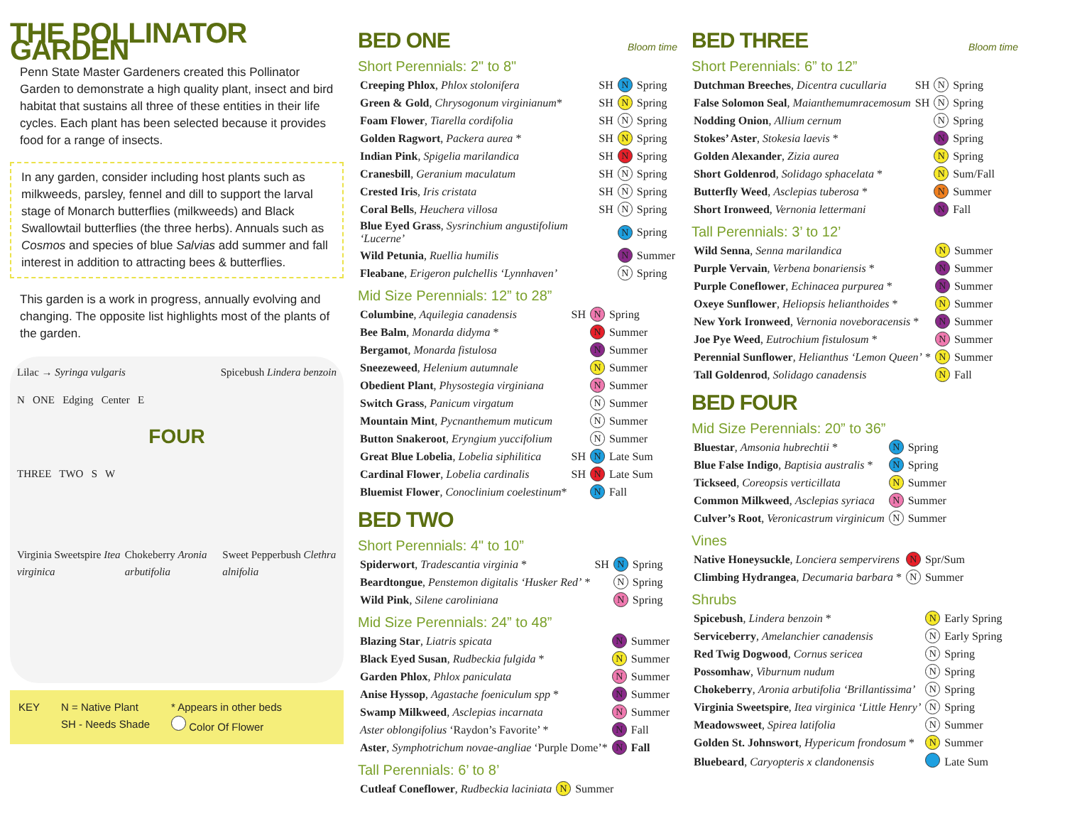THE POLLINATOR GARDEN
Penn State Master Gardeners created this Pollinator Garden to demonstrate a high quality plant, insect and bird habitat that sustains all three of these entities in their life cycles. Each plant has been selected because it provides food for a range of insects.
In any garden, consider including host plants such as milkweeds, parsley, fennel and dill to support the larval stage of Monarch butterflies (milkweeds) and Black Swallowtail butterflies (the three herbs). Annuals such as Cosmos and species of blue Salvias add summer and fall interest in addition to attracting bees & butterflies.
This garden is a work in progress, annually evolving and changing. The opposite list highlights most of the plants of the garden.
Lilac → Syringa vulgaris Spicebush Lindera benzoin
N ONE Edging Center E
FOUR
THREE TWO S W
Virginia Sweetspire Itea virginica Chokeberry Aronia arbutifolia Sweet Pepperbush Clethra alnifolia
KEY N = Native Plant
SH - Needs Shade
* Appears in other beds
Color Of Flower
BED ONE Bloom time
Short Perennials: 2" to 8"
| Creeping Phlox , Phlox stolonifera | SH | N | Spring |
| Green & Gold , Chrysogonum virginianum * | SH | N | Spring |
| Foam Flower , Tiarella cordifolia | SH | N | Spring |
| Golden Ragwort , Packera aurea * | SH | N | Spring |
| Indian Pink , Spigelia marilandica | SH | N | Spring |
| Cranesbill , Geranium maculatum | SH | N | Spring |
| Crested Iris , Iris cristata | SH | N | Spring |
| Coral Bells , Heuchera villosa | SH | N | Spring |
| Blue Eyed Grass , Sysrinchium angustifolium ‘Lucerne’ | | N | Spring |
| Wild Petunia , Ruellia humilis | | N | Summer |
| Fleabane , Erigeron pulchellis ‘Lynnhaven’ | | N | Spring |
Mid Size Perennials: 12” to 28”
| Columbine , Aquilegia canadensis | SH | N | Spring |
| Bee Balm , Monarda didyma * | | N | Summer |
| Bergamot , Monarda fistulosa | | N | Summer |
| Sneezeweed , Helenium autumnale | | N | Summer |
| Obedient Plant , Physostegia virginiana | | N | Summer |
| Switch Grass , Panicum virgatum | | N | Summer |
| Mountain Mint , Pycnanthemum muticum | | N | Summer |
| Button Snakeroot , Eryngium yuccifolium | | N | Summer |
| Great Blue Lobelia , Lobelia siphilitica | SH | N | Late Sum |
| Cardinal Flower , Lobelia cardinalis | SH | N | Late Sum |
| Bluemist Flower , Conoclinium coelestinum * | | N | Fall |
BED TWO
Short Perennials: 4" to 10”
| Spiderwort , Tradescantia virginia * | SH | N | Spring |
| Beardtongue , Penstemon digitalis ‘Husker Red’ * | | N | Spring |
| Wild Pink , Silene caroliniana | | N | Spring |
Mid Size Perennials: 24” to 48”
| Blazing Star , Liatris spicata | N | Summer |
| Black Eyed Susan , Rudbeckia fulgida * | N | Summer |
| Garden Phlox , Phlox paniculata | N | Summer |
| Anise Hyssop , Agastache foeniculum spp * | N | Summer |
| Swamp Milkweed , Asclepias incarnata | N | Summer |
| Aster oblongifolius ‘Raydon’s Favorite’ * | N | Fall |
| Aster , Symphotrichum novae-angliae ‘Purple Dome’* | N | Fall |
Tall Perennials: 6’ to 8’
| Cutleaf Coneflower , Rudbeckia laciniata | N | Summer |
BED THREE Bloom time
Short Perennials: 6” to 12”
| Dutchman Breeches , Dicentra cucullaria | SH | N | Spring |
| False Solomon Seal , Maianthemumracemosum | SH | N | Spring |
| Nodding Onion , Allium cernum | | N | Spring |
| Stokes’ Aster , Stokesia laevis * | | N | Spring |
| Golden Alexander , Zizia aurea | | N | Spring |
| Short Goldenrod , Solidago sphacelata * | | N | Sum/Fall |
| Butterfly Weed , Asclepias tuberosa * | | N | Summer |
| Short Ironweed , Vernonia lettermani | | N | Fall |
Tall Perennials: 3’ to 12’
| Wild Senna , Senna marilandica | N | Summer |
| Purple Vervain , Verbena bonariensis * | N | Summer |
| Purple Coneflower , Echinacea purpurea * | N | Summer |
| Oxeye Sunflower , Heliopsis helianthoides * | N | Summer |
| New York Ironweed , Vernonia noveboracensis * | N | Summer |
| Joe Pye Weed , Eutrochium fistulosum * | N | Summer |
| Perennial Sunflower , Helianthus ‘Lemon Queen’ * | N | Summer |
| Tall Goldenrod , Solidago canadensis | N | Fall |
BED FOUR
Mid Size Perennials: 20” to 36”
| Bluestar , Amsonia hubrechtii * | N | Spring |
| Blue False Indigo , Baptisia australis * | N | Spring |
| Tickseed , Coreopsis verticillata | N | Summer |
| Common Milkweed , Asclepias syriaca | N | Summer |
| Culver’s Root , Veronicastrum virginicum | N | Summer |
Vines
| Native Honeysuckle , Lonciera sempervirens | N | Spr/Sum |
| Climbing Hydrangea , Decumaria barbara * | N | Summer |
Shrubs
| Spicebush , Lindera benzoin * | N | Early Spring |
| Serviceberry , Amelanchier canadensis | N | Early Spring |
| Red Twig Dogwood , Cornus sericea | N | Spring |
| Possomhaw , Viburnum nudum | N | Spring |
| Chokeberry , Aronia arbutifolia ‘Brillantissima’ | N | Spring |
| Virginia Sweetspire , Itea virginica ‘Little Henry’ | N | Spring |
| Meadowsweet , Spirea latifolia | N | Summer |
| Golden St. Johnswort , Hypericum frondosum * | N | Summer |
| Bluebeard , Caryopteris x clandonensis | | Late Sum |